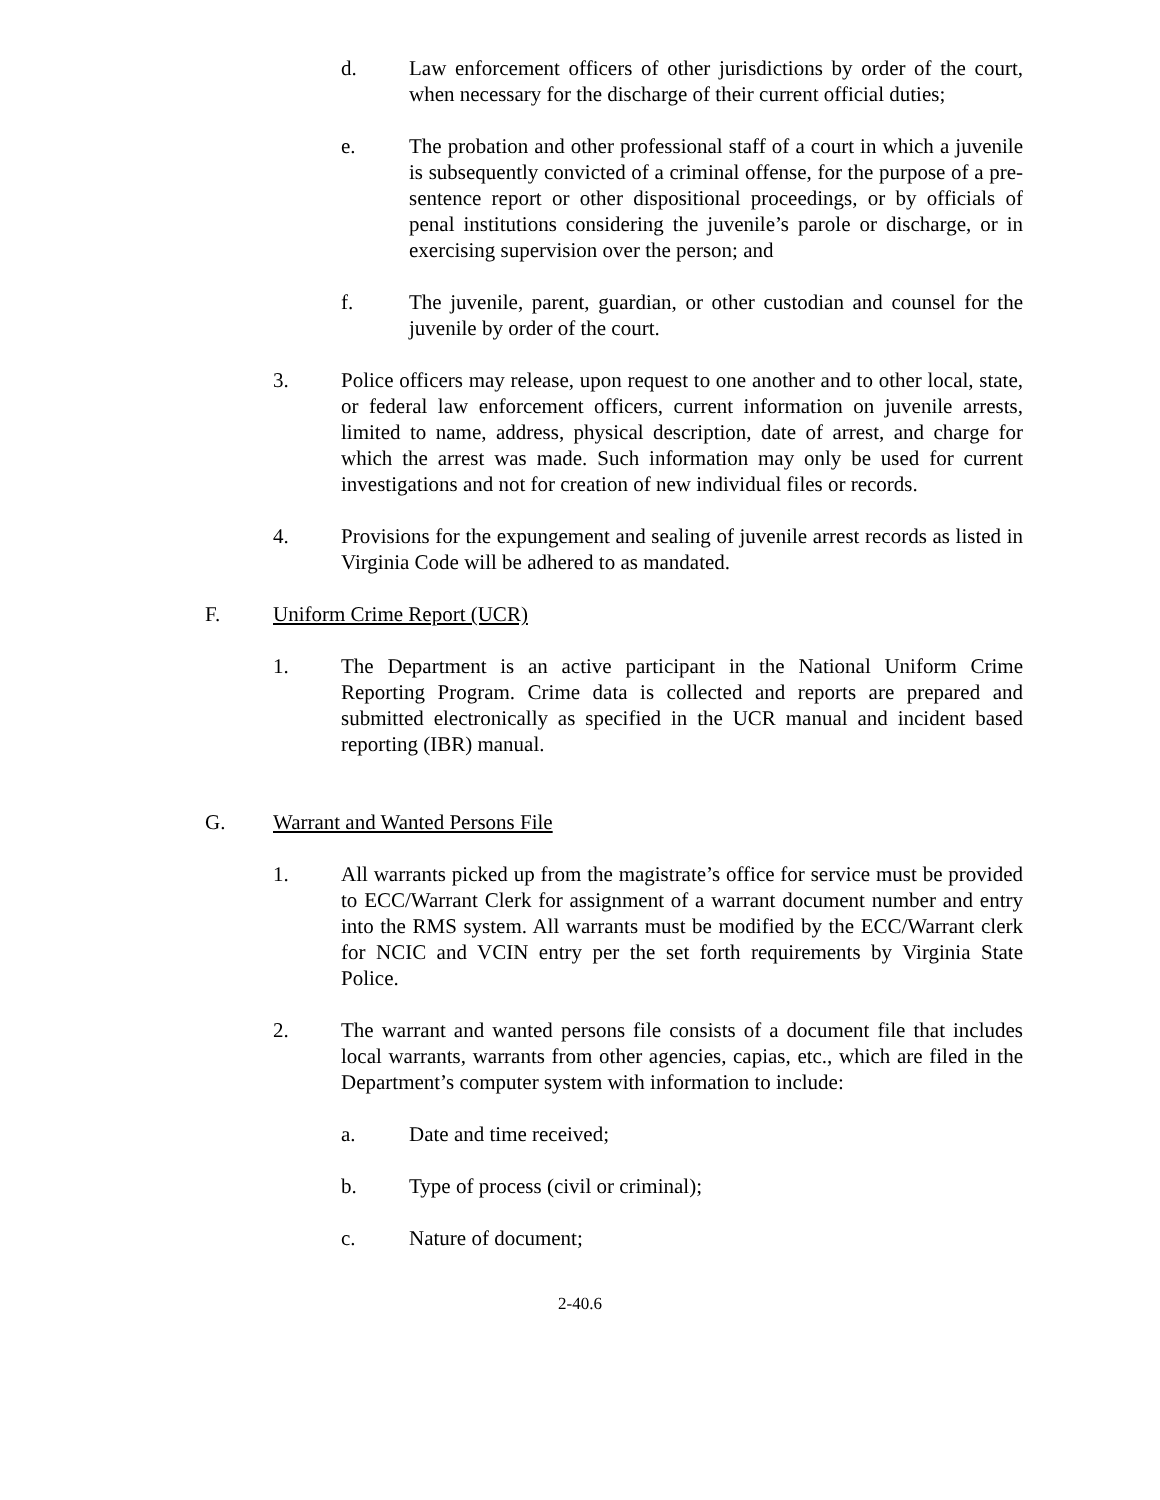d. Law enforcement officers of other jurisdictions by order of the court, when necessary for the discharge of their current official duties;
e. The probation and other professional staff of a court in which a juvenile is subsequently convicted of a criminal offense, for the purpose of a pre-sentence report or other dispositional proceedings, or by officials of penal institutions considering the juvenile’s parole or discharge, or in exercising supervision over the person; and
f. The juvenile, parent, guardian, or other custodian and counsel for the juvenile by order of the court.
3. Police officers may release, upon request to one another and to other local, state, or federal law enforcement officers, current information on juvenile arrests, limited to name, address, physical description, date of arrest, and charge for which the arrest was made. Such information may only be used for current investigations and not for creation of new individual files or records.
4. Provisions for the expungement and sealing of juvenile arrest records as listed in Virginia Code will be adhered to as mandated.
F. Uniform Crime Report (UCR)
1. The Department is an active participant in the National Uniform Crime Reporting Program. Crime data is collected and reports are prepared and submitted electronically as specified in the UCR manual and incident based reporting (IBR) manual.
G. Warrant and Wanted Persons File
1. All warrants picked up from the magistrate’s office for service must be provided to ECC/Warrant Clerk for assignment of a warrant document number and entry into the RMS system. All warrants must be modified by the ECC/Warrant clerk for NCIC and VCIN entry per the set forth requirements by Virginia State Police.
2. The warrant and wanted persons file consists of a document file that includes local warrants, warrants from other agencies, capias, etc., which are filed in the Department’s computer system with information to include:
a. Date and time received;
b. Type of process (civil or criminal);
c. Nature of document;
2-40.6